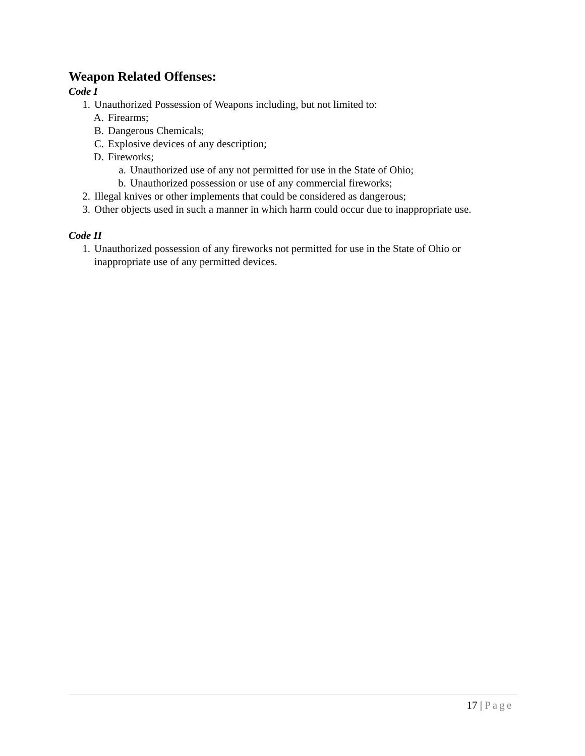Weapon Related Offenses:
Code I
1. Unauthorized Possession of Weapons including, but not limited to:
A. Firearms;
B. Dangerous Chemicals;
C. Explosive devices of any description;
D. Fireworks;
a. Unauthorized use of any not permitted for use in the State of Ohio;
b. Unauthorized possession or use of any commercial fireworks;
2. Illegal knives or other implements that could be considered as dangerous;
3. Other objects used in such a manner in which harm could occur due to inappropriate use.
Code II
1. Unauthorized possession of any fireworks not permitted for use in the State of Ohio or inappropriate use of any permitted devices.
17 | Page